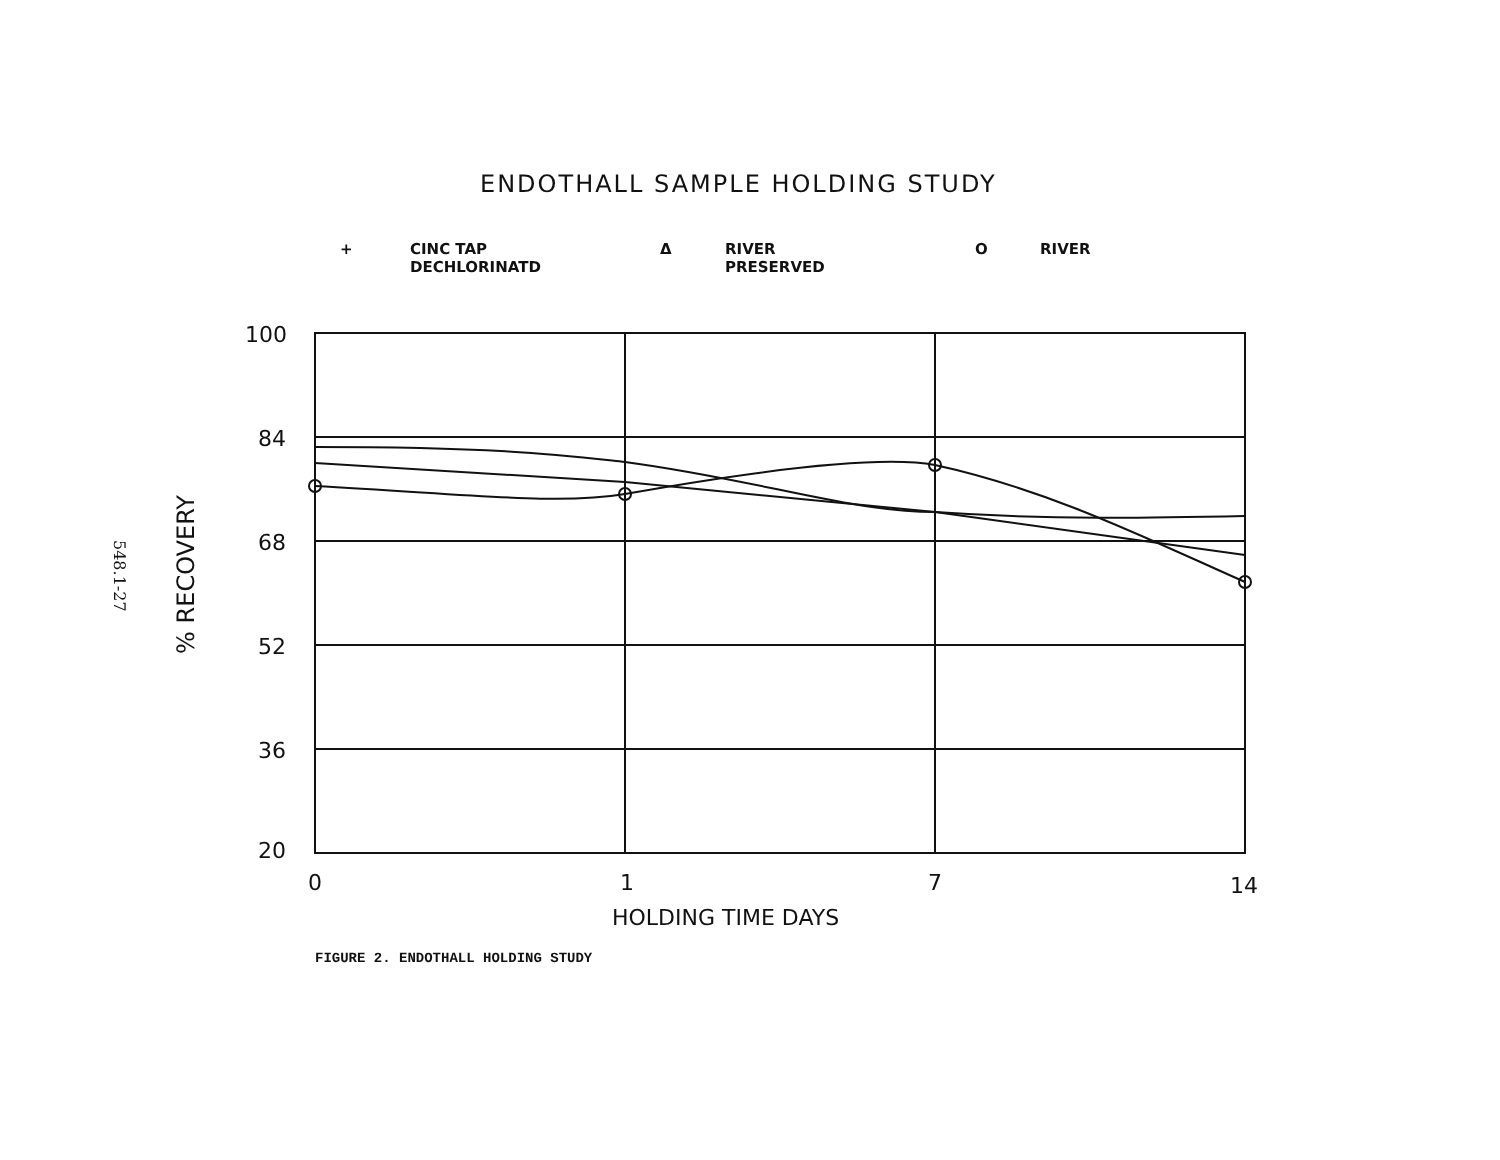ENDOTHALL SAMPLE HOLDING STUDY
+ CINC TAP
DECHLORINATD
Δ RIVER
PRESERVED
O RIVER
548.1-27
% RECOVERY
100
84
68
52
36
20
0
1
7
14
HOLDING TIME DAYS
FIGURE 2. ENDOTHALL HOLDING STUDY